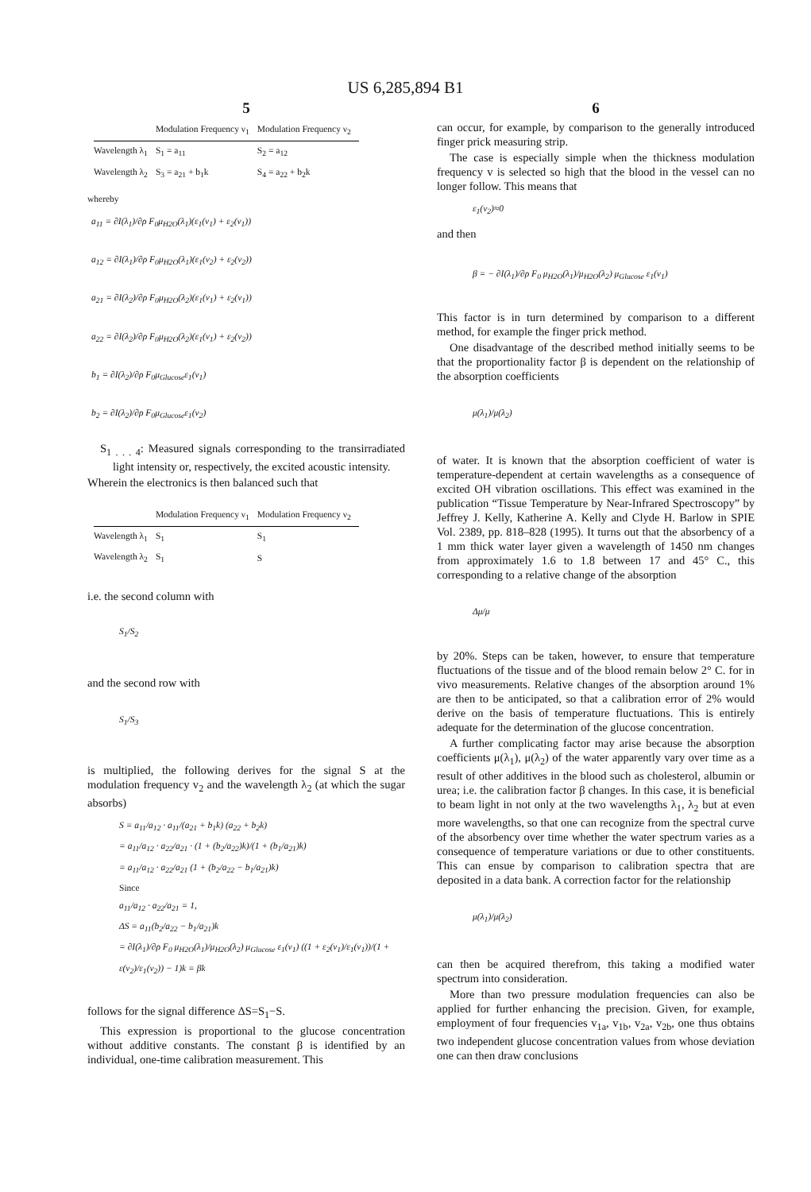US 6,285,894 B1
5
| | Modulation Frequency ν<sub>1</sub> | Modulation Frequency ν<sub>2</sub> |
| --- | --- | --- |
| Wavelength λ<sub>1</sub> | S<sub>1</sub> = a<sub>11</sub> | S<sub>2</sub> = a<sub>12</sub> |
| Wavelength λ<sub>2</sub> | S<sub>3</sub> = a<sub>21</sub> + b<sub>1</sub>k | S<sub>4</sub> = a<sub>22</sub> + b<sub>2</sub>k |
whereby
a<sub>11</sub> = ∂I(λ<sub>1</sub>)/∂ρ F<sub>0</sub>μ<sub>H2O</sub>(λ<sub>1</sub>)(ε<sub>1</sub>(ν<sub>1</sub>) + ε<sub>2</sub>(ν<sub>1</sub>))
a<sub>12</sub> = ∂I(λ<sub>1</sub>)/∂ρ F<sub>0</sub>μ<sub>H2O</sub>(λ<sub>1</sub>)(ε<sub>1</sub>(ν<sub>2</sub>) + ε<sub>2</sub>(ν<sub>2</sub>))
a<sub>21</sub> = ∂I(λ<sub>2</sub>)/∂ρ F<sub>0</sub>μ<sub>H2O</sub>(λ<sub>2</sub>)(ε<sub>1</sub>(ν<sub>1</sub>) + ε<sub>2</sub>(ν<sub>1</sub>))
a<sub>22</sub> = ∂I(λ<sub>2</sub>)/∂ρ F<sub>0</sub>μ<sub>H2O</sub>(λ<sub>2</sub>)(ε<sub>1</sub>(ν<sub>1</sub>) + ε<sub>2</sub>(ν<sub>2</sub>))
b<sub>1</sub> = ∂I(λ<sub>2</sub>)/∂ρ F<sub>0</sub>μ<sub>Glucose</sub>ε<sub>1</sub>(ν<sub>1</sub>)
b<sub>2</sub> = ∂I(λ<sub>2</sub>)/∂ρ F<sub>0</sub>μ<sub>Glucose</sub>ε<sub>1</sub>(ν<sub>2</sub>)
S<sub>1 . . . 4</sub>: Measured signals corresponding to the transirradiated light intensity or, respectively, the excited acoustic intensity.
Wherein the electronics is then balanced such that
| | Modulation Frequency ν<sub>1</sub> | Modulation Frequency ν<sub>2</sub> |
| --- | --- | --- |
| Wavelength λ<sub>1</sub> | S<sub>1</sub> | S<sub>1</sub> |
| Wavelength λ<sub>2</sub> | S<sub>1</sub> | S |
i.e. the second column with
S<sub>1</sub>/S<sub>2</sub>
and the second row with
S<sub>1</sub>/S<sub>3</sub>
is multiplied, the following derives for the signal S at the modulation frequency v<sub>2</sub> and the wavelength λ<sub>2</sub> (at which the sugar absorbs)
S = a<sub>11</sub>/a<sub>12</sub> · a<sub>11</sub>/(a<sub>21</sub> + b<sub>1</sub>k) (a<sub>22</sub> + b<sub>2</sub>k)
= a<sub>11</sub>/a<sub>12</sub> · a<sub>22</sub>/a<sub>21</sub> · (1 + (b<sub>2</sub>/a<sub>22</sub>)k)/(1 + (b<sub>1</sub>/a<sub>21</sub>)k)
= a<sub>11</sub>/a<sub>12</sub> · a<sub>22</sub>/a<sub>21</sub> (1 + (b<sub>2</sub>/a<sub>22</sub> − b<sub>1</sub>/a<sub>21</sub>)k)
Since
a<sub>11</sub>/a<sub>12</sub> · a<sub>22</sub>/a<sub>21</sub> = 1,
ΔS = a<sub>11</sub>(b<sub>2</sub>/a<sub>22</sub> − b<sub>1</sub>/a<sub>21</sub>)k
= ∂I(λ<sub>1</sub>)/∂ρ F<sub>0</sub> μ<sub>H2O</sub>(λ<sub>1</sub>)/μ<sub>H2O</sub>(λ<sub>2</sub>) μ<sub>Glucose</sub> ε<sub>1</sub>(ν<sub>1</sub>) ((1 + ε<sub>2</sub>(ν<sub>1</sub>)/ε<sub>1</sub>(ν<sub>1</sub>))/(1 + ε(ν<sub>2</sub>)/ε<sub>1</sub>(ν<sub>2</sub>)) − 1)k = βk
follows for the signal difference ΔS=S<sub>1</sub>−S.
This expression is proportional to the glucose concentration without additive constants. The constant β is identified by an individual, one-time calibration measurement. This
6
can occur, for example, by comparison to the generally introduced finger prick measuring strip.
The case is especially simple when the thickness modulation frequency v is selected so high that the blood in the vessel can no longer follow. This means that
ε<sub>1</sub>(ν<sub>2</sub>)≈0
and then
β = − ∂I(λ<sub>1</sub>)/∂ρ F<sub>0</sub> μ<sub>H2O</sub>(λ<sub>1</sub>)/μ<sub>H2O</sub>(λ<sub>2</sub>) μ<sub>Glucose</sub> ε<sub>1</sub>(ν<sub>1</sub>)
This factor is in turn determined by comparison to a different method, for example the finger prick method.
One disadvantage of the described method initially seems to be that the proportionality factor β is dependent on the relationship of the absorption coefficients
μ(λ<sub>1</sub>)/μ(λ<sub>2</sub>)
of water. It is known that the absorption coefficient of water is temperature-dependent at certain wavelengths as a consequence of excited OH vibration oscillations. This effect was examined in the publication “Tissue Temperature by Near-Infrared Spectroscopy” by Jeffrey J. Kelly, Katherine A. Kelly and Clyde H. Barlow in SPIE Vol. 2389, pp. 818–828 (1995). It turns out that the absorbency of a 1 mm thick water layer given a wavelength of 1450 nm changes from approximately 1.6 to 1.8 between 17 and 45° C., this corresponding to a relative change of the absorption
Δμ/μ
by 20%. Steps can be taken, however, to ensure that temperature fluctuations of the tissue and of the blood remain below 2° C. for in vivo measurements. Relative changes of the absorption around 1% are then to be anticipated, so that a calibration error of 2% would derive on the basis of temperature fluctuations. This is entirely adequate for the determination of the glucose concentration.
A further complicating factor may arise because the absorption coefficients μ(λ<sub>1</sub>), μ(λ<sub>2</sub>) of the water apparently vary over time as a result of other additives in the blood such as cholesterol, albumin or urea; i.e. the calibration factor β changes. In this case, it is beneficial to beam light in not only at the two wavelengths λ<sub>1</sub>, λ<sub>2</sub> but at even more wavelengths, so that one can recognize from the spectral curve of the absorbency over time whether the water spectrum varies as a consequence of temperature variations or due to other constituents. This can ensue by comparison to calibration spectra that are deposited in a data bank. A correction factor for the relationship
μ(λ<sub>1</sub>)/μ(λ<sub>2</sub>)
can then be acquired therefrom, this taking a modified water spectrum into consideration.
More than two pressure modulation frequencies can also be applied for further enhancing the precision. Given, for example, employment of four frequencies v<sub>1a</sub>, v<sub>1b</sub>, v<sub>2a</sub>, v<sub>2b</sub>, one thus obtains two independent glucose concentration values from whose deviation one can then draw conclusions